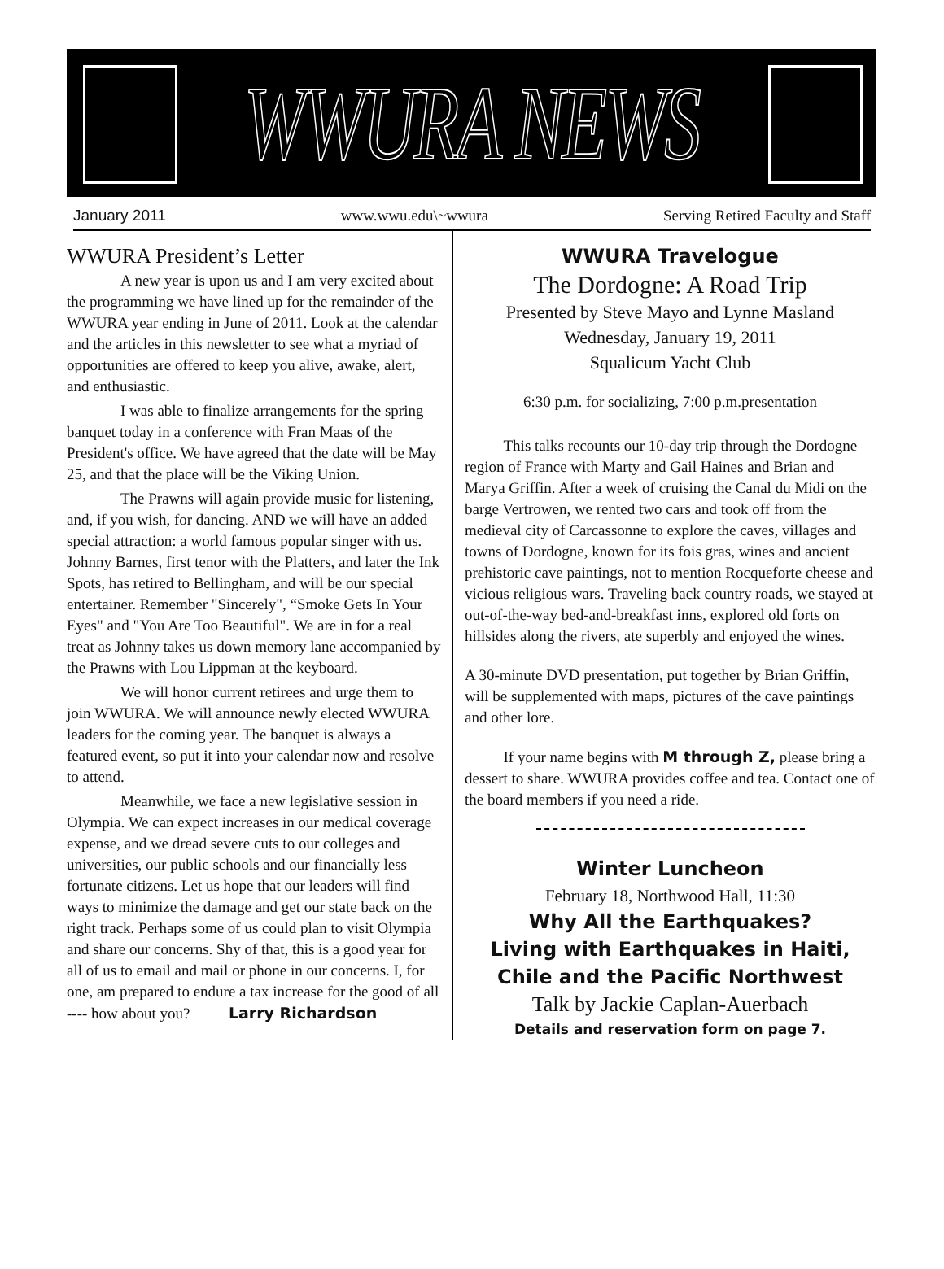WWURA NEWS
January 2011 www.wwu.edu\~wwura Serving Retired Faculty and Staff
WWURA President’s Letter
A new year is upon us and I am very excited about the programming we have lined up for the remainder of the WWURA year ending in June of 2011. Look at the calendar and the articles in this newsletter to see what a myriad of opportunities are offered to keep you alive, awake, alert, and enthusiastic.
I was able to finalize arrangements for the spring banquet today in a conference with Fran Maas of the President's office. We have agreed that the date will be May 25, and that the place will be the Viking Union.
The Prawns will again provide music for listening, and, if you wish, for dancing. AND we will have an added special attraction: a world famous popular singer with us. Johnny Barnes, first tenor with the Platters, and later the Ink Spots, has retired to Bellingham, and will be our special entertainer. Remember "Sincerely", “Smoke Gets In Your Eyes" and "You Are Too Beautiful". We are in for a real treat as Johnny takes us down memory lane accompanied by the Prawns with Lou Lippman at the keyboard.
We will honor current retirees and urge them to join WWURA. We will announce newly elected WWURA leaders for the coming year. The banquet is always a featured event, so put it into your calendar now and resolve to attend.
Meanwhile, we face a new legislative session in Olympia. We can expect increases in our medical coverage expense, and we dread severe cuts to our colleges and universities, our public schools and our financially less fortunate citizens. Let us hope that our leaders will find ways to minimize the damage and get our state back on the right track. Perhaps some of us could plan to visit Olympia and share our concerns. Shy of that, this is a good year for all of us to email and mail or phone in our concerns. I, for one, am prepared to endure a tax increase for the good of all ---- how about you? Larry Richardson
WWURA Travelogue
The Dordogne: A Road Trip
Presented by Steve Mayo and Lynne Masland
Wednesday, January 19, 2011
Squalicum Yacht Club
6:30 p.m. for socializing, 7:00 p.m.presentation
This talks recounts our 10-day trip through the Dordogne region of France with Marty and Gail Haines and Brian and Marya Griffin. After a week of cruising the Canal du Midi on the barge Vertrowen, we rented two cars and took off from the medieval city of Carcassonne to explore the caves, villages and towns of Dordogne, known for its fois gras, wines and ancient prehistoric cave paintings, not to mention Rocqueforte cheese and vicious religious wars. Traveling back country roads, we stayed at out-of-the-way bed-and-breakfast inns, explored old forts on hillsides along the rivers, ate superbly and enjoyed the wines.
A 30-minute DVD presentation, put together by Brian Griffin, will be supplemented with maps, pictures of the cave paintings and other lore.
If your name begins with M through Z, please bring a dessert to share. WWURA provides coffee and tea. Contact one of the board members if you need a ride.
Winter Luncheon
February 18, Northwood Hall, 11:30
Why All the Earthquakes?
Living with Earthquakes in Haiti,
Chile and the Pacific Northwest
Talk by Jackie Caplan-Auerbach
Details and reservation form on page 7.